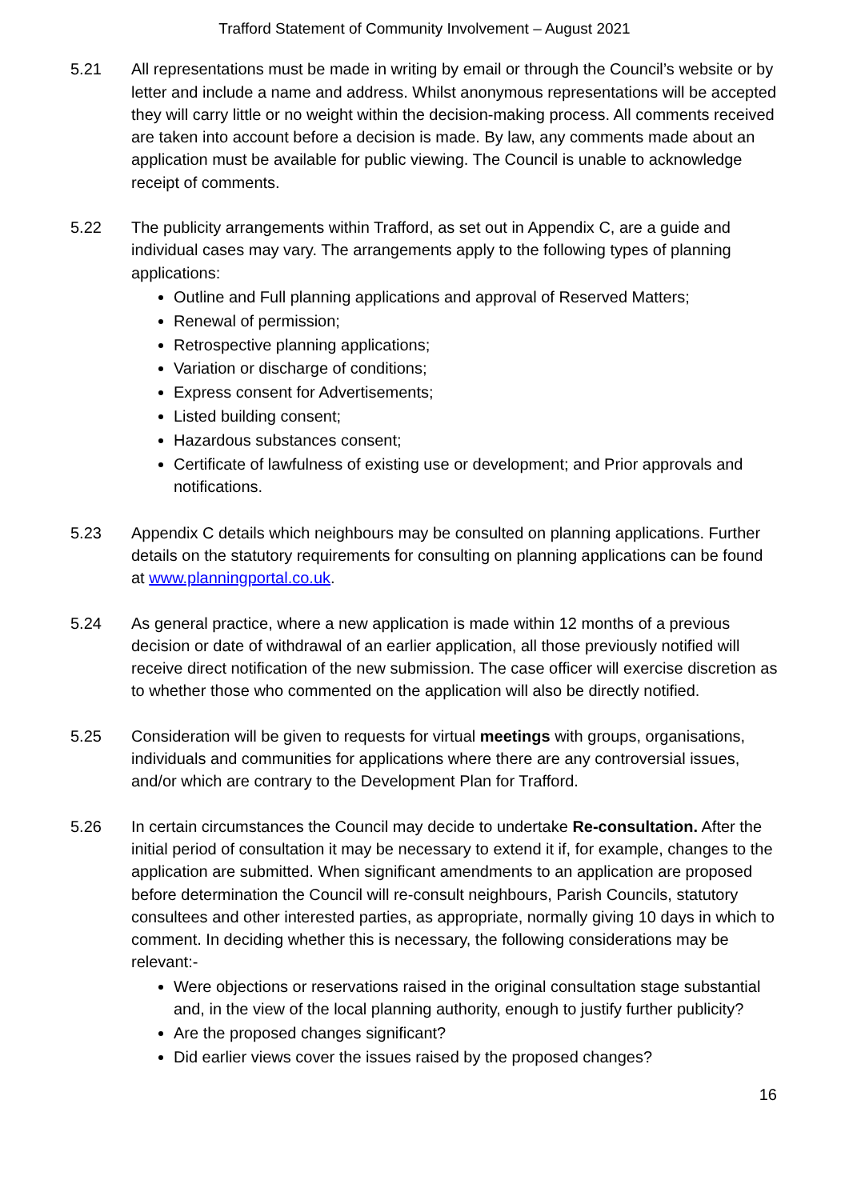Trafford Statement of Community Involvement – August 2021
5.21 All representations must be made in writing by email or through the Council’s website or by letter and include a name and address. Whilst anonymous representations will be accepted they will carry little or no weight within the decision-making process. All comments received are taken into account before a decision is made. By law, any comments made about an application must be available for public viewing. The Council is unable to acknowledge receipt of comments.
5.22 The publicity arrangements within Trafford, as set out in Appendix C, are a guide and individual cases may vary. The arrangements apply to the following types of planning applications:
Outline and Full planning applications and approval of Reserved Matters;
Renewal of permission;
Retrospective planning applications;
Variation or discharge of conditions;
Express consent for Advertisements;
Listed building consent;
Hazardous substances consent;
Certificate of lawfulness of existing use or development; and Prior approvals and notifications.
5.23 Appendix C details which neighbours may be consulted on planning applications. Further details on the statutory requirements for consulting on planning applications can be found at www.planningportal.co.uk.
5.24 As general practice, where a new application is made within 12 months of a previous decision or date of withdrawal of an earlier application, all those previously notified will receive direct notification of the new submission. The case officer will exercise discretion as to whether those who commented on the application will also be directly notified.
5.25 Consideration will be given to requests for virtual meetings with groups, organisations, individuals and communities for applications where there are any controversial issues, and/or which are contrary to the Development Plan for Trafford.
5.26 In certain circumstances the Council may decide to undertake Re-consultation. After the initial period of consultation it may be necessary to extend it if, for example, changes to the application are submitted. When significant amendments to an application are proposed before determination the Council will re-consult neighbours, Parish Councils, statutory consultees and other interested parties, as appropriate, normally giving 10 days in which to comment. In deciding whether this is necessary, the following considerations may be relevant:-
Were objections or reservations raised in the original consultation stage substantial and, in the view of the local planning authority, enough to justify further publicity?
Are the proposed changes significant?
Did earlier views cover the issues raised by the proposed changes?
16